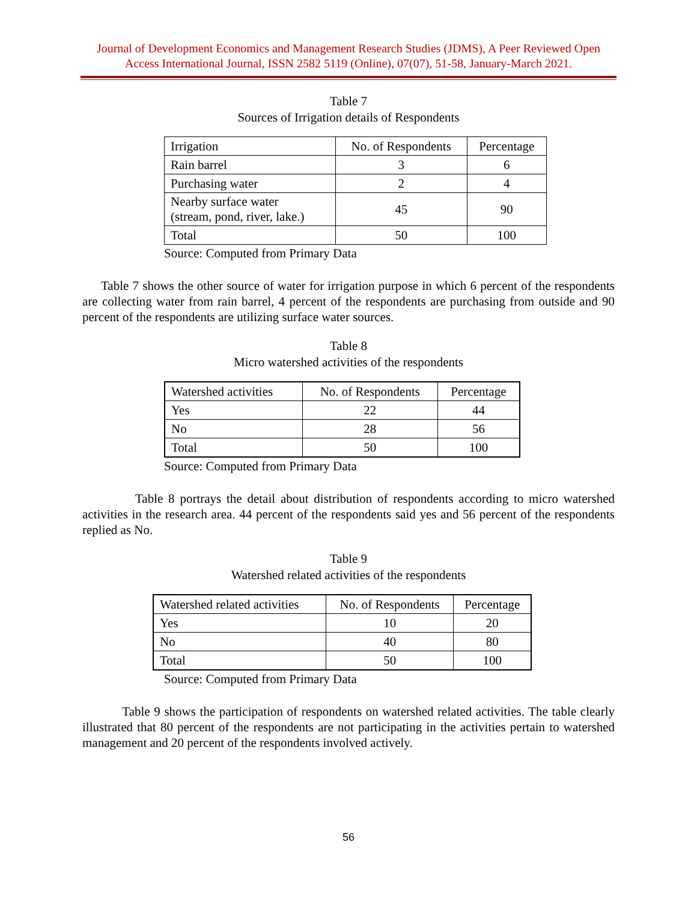Journal of Development Economics and Management Research Studies (JDMS), A Peer Reviewed Open Access International Journal, ISSN 2582 5119 (Online), 07(07), 51-58, January-March 2021.
Table 7
Sources of Irrigation details of Respondents
| Irrigation | No. of Respondents | Percentage |
| --- | --- | --- |
| Rain barrel | 3 | 6 |
| Purchasing water | 2 | 4 |
| Nearby surface water (stream, pond, river, lake.) | 45 | 90 |
| Total | 50 | 100 |
Source: Computed from Primary Data
Table 7 shows the other source of water for irrigation purpose in which 6 percent of the respondents are collecting water from rain barrel, 4 percent of the respondents are purchasing from outside and 90 percent of the respondents are utilizing surface water sources.
Table 8
Micro watershed activities of the respondents
| Watershed activities | No. of Respondents | Percentage |
| --- | --- | --- |
| Yes | 22 | 44 |
| No | 28 | 56 |
| Total | 50 | 100 |
Source: Computed from Primary Data
Table 8 portrays the detail about distribution of respondents according to micro watershed activities in the research area. 44 percent of the respondents said yes and 56 percent of the respondents replied as No.
Table 9
Watershed related activities of the respondents
| Watershed related activities | No. of Respondents | Percentage |
| --- | --- | --- |
| Yes | 10 | 20 |
| No | 40 | 80 |
| Total | 50 | 100 |
Source: Computed from Primary Data
Table 9 shows the participation of respondents on watershed related activities. The table clearly illustrated that 80 percent of the respondents are not participating in the activities pertain to watershed management and 20 percent of the respondents involved actively.
56